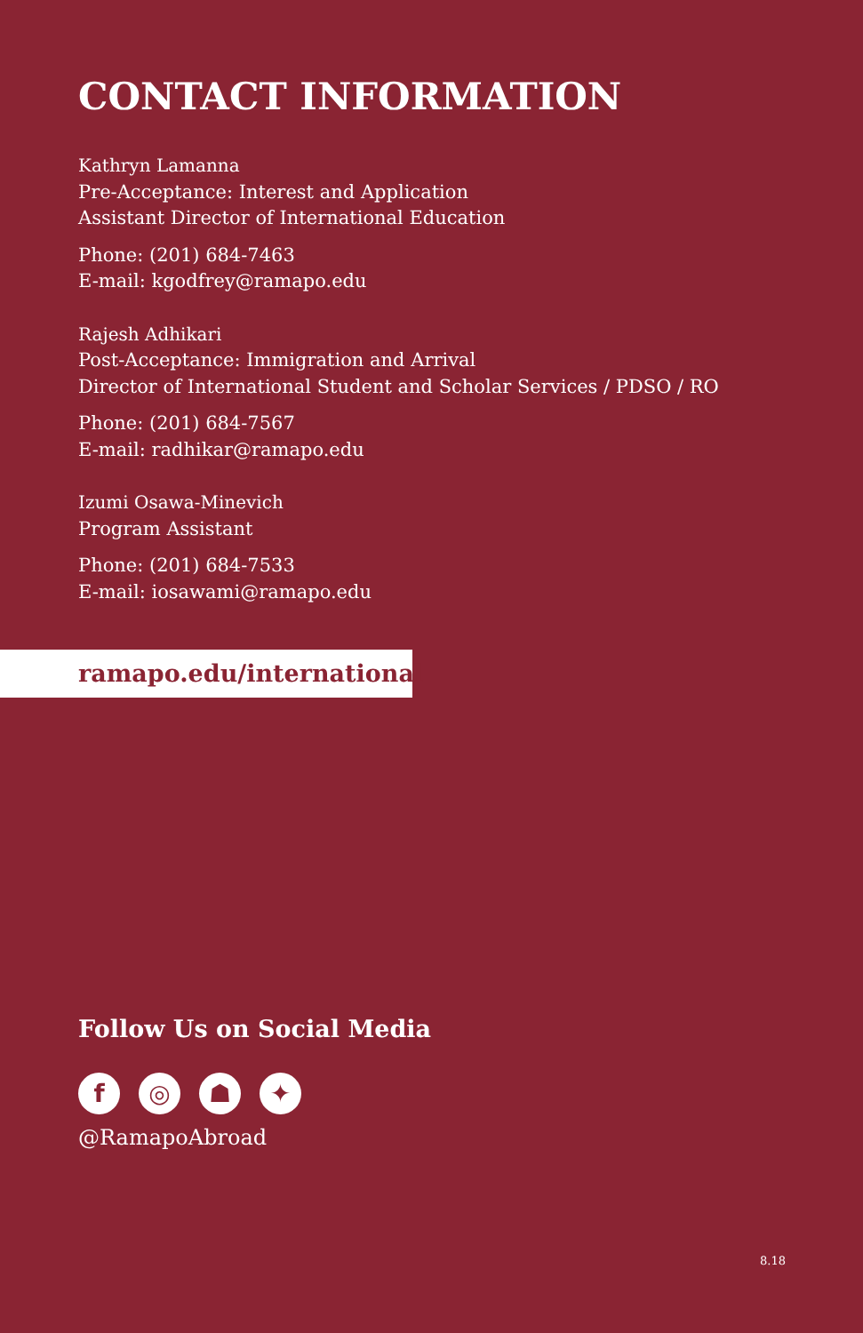CONTACT INFORMATION
Kathryn Lamanna
Pre-Acceptance: Interest and Application
Assistant Director of International Education
Phone: (201) 684-7463
E-mail: kgodfrey@ramapo.edu
Rajesh Adhikari
Post-Acceptance: Immigration and Arrival
Director of International Student and Scholar Services / PDSO / RO
Phone: (201) 684-7567
E-mail: radhikar@ramapo.edu
Izumi Osawa-Minevich
Program Assistant
Phone: (201) 684-7533
E-mail: iosawami@ramapo.edu
ramapo.edu/international
Follow Us on Social Media
f ◎ ☗ ✦
@RamapoAbroad
8.18